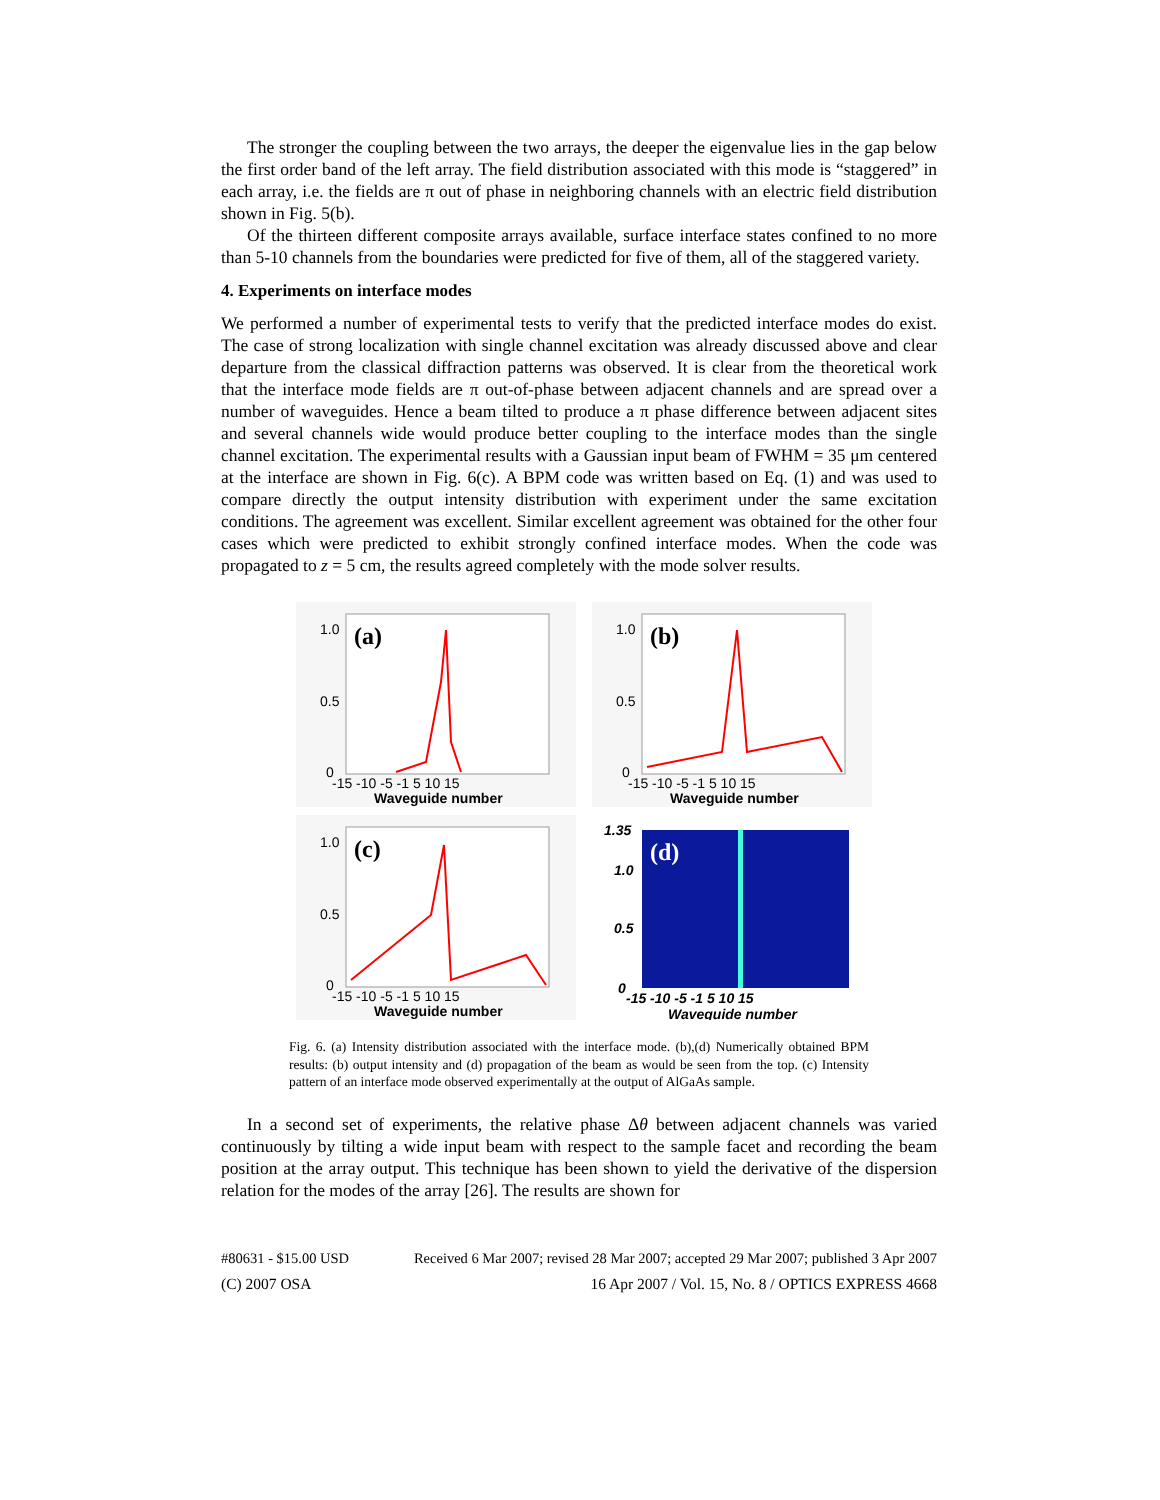The stronger the coupling between the two arrays, the deeper the eigenvalue lies in the gap below the first order band of the left array. The field distribution associated with this mode is “staggered” in each array, i.e. the fields are π out of phase in neighboring channels with an electric field distribution shown in Fig. 5(b).
Of the thirteen different composite arrays available, surface interface states confined to no more than 5-10 channels from the boundaries were predicted for five of them, all of the staggered variety.
4. Experiments on interface modes
We performed a number of experimental tests to verify that the predicted interface modes do exist. The case of strong localization with single channel excitation was already discussed above and clear departure from the classical diffraction patterns was observed. It is clear from the theoretical work that the interface mode fields are π out-of-phase between adjacent channels and are spread over a number of waveguides. Hence a beam tilted to produce a π phase difference between adjacent sites and several channels wide would produce better coupling to the interface modes than the single channel excitation. The experimental results with a Gaussian input beam of FWHM = 35 μm centered at the interface are shown in Fig. 6(c). A BPM code was written based on Eq. (1) and was used to compare directly the output intensity distribution with experiment under the same excitation conditions. The agreement was excellent. Similar excellent agreement was obtained for the other four cases which were predicted to exhibit strongly confined interface modes. When the code was propagated to z = 5 cm, the results agreed completely with the mode solver results.
(a)
1.0
0.5
0
-15 -10 -5 -1 5 10 15
Waveguide number
(b)
1.0
0.5
0
-15 -10 -5 -1 5 10 15
Waveguide number
(c)
1.0
0.5
0
-15 -10 -5 -1 5 10 15
Waveguide number
(d)
1.35
1.0
0.5
0
-15 -10 -5 -1 5 10 15
Waveguide number
Fig. 6. (a) Intensity distribution associated with the interface mode. (b),(d) Numerically obtained BPM results: (b) output intensity and (d) propagation of the beam as would be seen from the top. (c) Intensity pattern of an interface mode observed experimentally at the output of AlGaAs sample.
In a second set of experiments, the relative phase Δθ between adjacent channels was varied continuously by tilting a wide input beam with respect to the sample facet and recording the beam position at the array output. This technique has been shown to yield the derivative of the dispersion relation for the modes of the array [26]. The results are shown for
#80631 - $15.00 USD Received 6 Mar 2007; revised 28 Mar 2007; accepted 29 Mar 2007; published 3 Apr 2007
(C) 2007 OSA 16 Apr 2007 / Vol. 15, No. 8 / OPTICS EXPRESS 4668